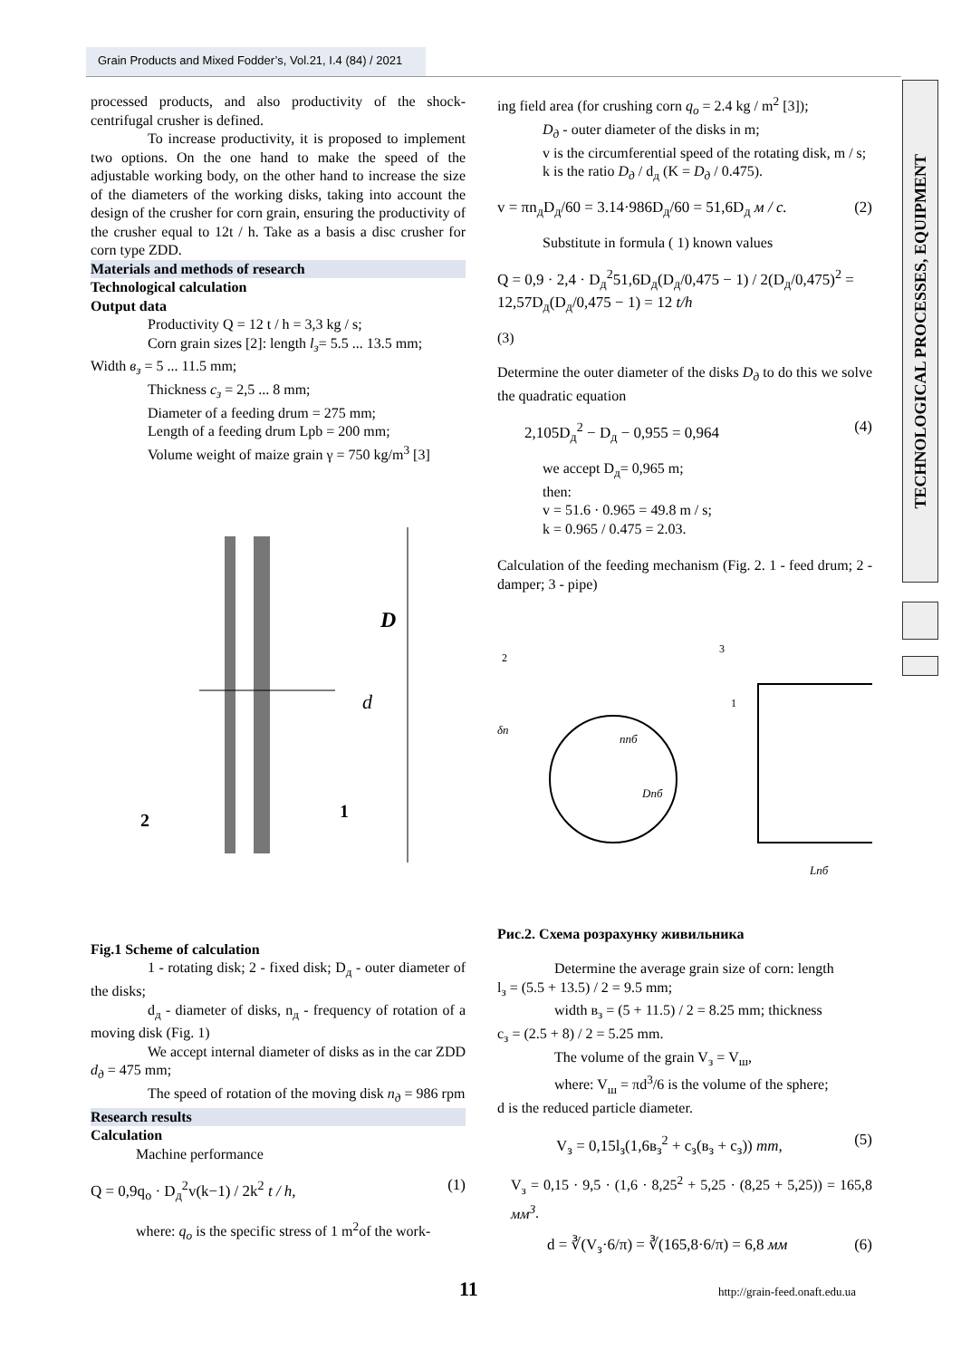Grain Products and Mixed Fodder’s, Vol.21, I.4 (84) / 2021
TECHNOLOGICAL PROCESSES, EQUIPMENT
processed products, and also productivity of the shock-centrifugal crusher is defined.
To increase productivity, it is proposed to implement two options. On the one hand to make the speed of the adjustable working body, on the other hand to increase the size of the diameters of the working disks, taking into account the design of the crusher for corn grain, ensuring the productivity of the crusher equal to 12t / h. Take as a basis a disc crusher for corn type ZDD.
Materials and methods of research
Technological calculation
Output data
Productivity Q = 12 t / h = 3,3 kg / s;
Corn grain sizes [2]: length l<sub>з</sub>= 5.5 ... 13.5 mm;
Width в<sub>з</sub> = 5 ... 11.5 mm;
Thickness с<sub>з</sub> = 2,5 ... 8 mm;
Diameter of a feeding drum = 275 mm;
Length of a feeding drum Lpb = 200 mm;
Volume weight of maize grain γ = 750 kg/m<sup>3</sup> [3]
D
d
2
1
Fig.1 Scheme of calculation
1 - rotating disk; 2 - fixed disk; D<sub>д</sub> - outer diameter of the disks;
d<sub>д</sub> - diameter of disks, n<sub>д</sub> - frequency of rotation of a moving disk (Fig. 1)
We accept internal diameter of disks as in the car ZDD d<sub>д</sub> = 475 mm;
The speed of rotation of the moving disk n<sub>д</sub> = 986 rpm
Research results
Calculation
Machine performance
Q = 0,9q<sub>o</sub> · D<sub>д</sub><sup>2</sup>v(k−1) / 2k<sup>2</sup> t / h, (1)
where: q<sub>o</sub> is the specific stress of 1 m<sup>2</sup>of the work-
ing field area (for crushing corn q<sub>o</sub> = 2.4 kg / m<sup>2</sup> [3]);
D<sub>д</sub> - outer diameter of the disks in m;
v is the circumferential speed of the rotating disk, m / s;
k is the ratio D<sub>д</sub> / d<sub>д</sub> (K = D<sub>д</sub> / 0.475).
v = πn<sub>д</sub>D<sub>д</sub>/60 = 3.14·986D<sub>д</sub>/60 = 51,6D<sub>д</sub> м / с. (2)
Substitute in formula ( 1) known values
Q = 0,9 · 2,4 · D<sub>д</sub><sup>2</sup>51,6D<sub>д</sub>(D<sub>д</sub>/0,475 − 1) / 2(D<sub>д</sub>/0,475)<sup>2</sup> = 12,57D<sub>д</sub>(D<sub>д</sub>/0,475 − 1) = 12 t/h
(3)
Determine the outer diameter of the disks D<sub>д</sub> to do this we solve the quadratic equation
2,105D<sub>д</sub><sup>2</sup> − D<sub>д</sub> − 0,955 = 0,964 (4)
we accept D<sub>д</sub>= 0,965 m;
then:
v = 51.6 · 0.965 = 49.8 m / s;
k = 0.965 / 0.475 = 2.03.
Calculation of the feeding mechanism (Fig. 2. 1 - feed drum; 2 - damper; 3 - pipe)
2
3
1
δп
nпб
Dпб
Lпб
Рис.2. Схема розрахунку живильника
Determine the average grain size of corn: length
l<sub>з</sub> = (5.5 + 13.5) / 2 = 9.5 mm;
width в<sub>з</sub> = (5 + 11.5) / 2 = 8.25 mm; thickness
с<sub>з</sub> = (2.5 + 8) / 2 = 5.25 mm.
The volume of the grain V<sub>з</sub> = V<sub>ш</sub>,
where: V<sub>ш</sub> = πd<sup>3</sup>/6 is the volume of the sphere;
d is the reduced particle diameter.
V<sub>з</sub> = 0,15l<sub>з</sub>(1,6в<sub>з</sub><sup>2</sup> + с<sub>з</sub>(в<sub>з</sub> + с<sub>з</sub>)) mm, (5)
V<sub>з</sub> = 0,15 · 9,5 · (1,6 · 8,25<sup>2</sup> + 5,25 · (8,25 + 5,25)) = 165,8 мм<sup>3</sup>.
d = ∛(V<sub>з</sub>·6/π) = ∛(165,8·6/π) = 6,8 мм (6)
11 http://grain-feed.onaft.edu.ua